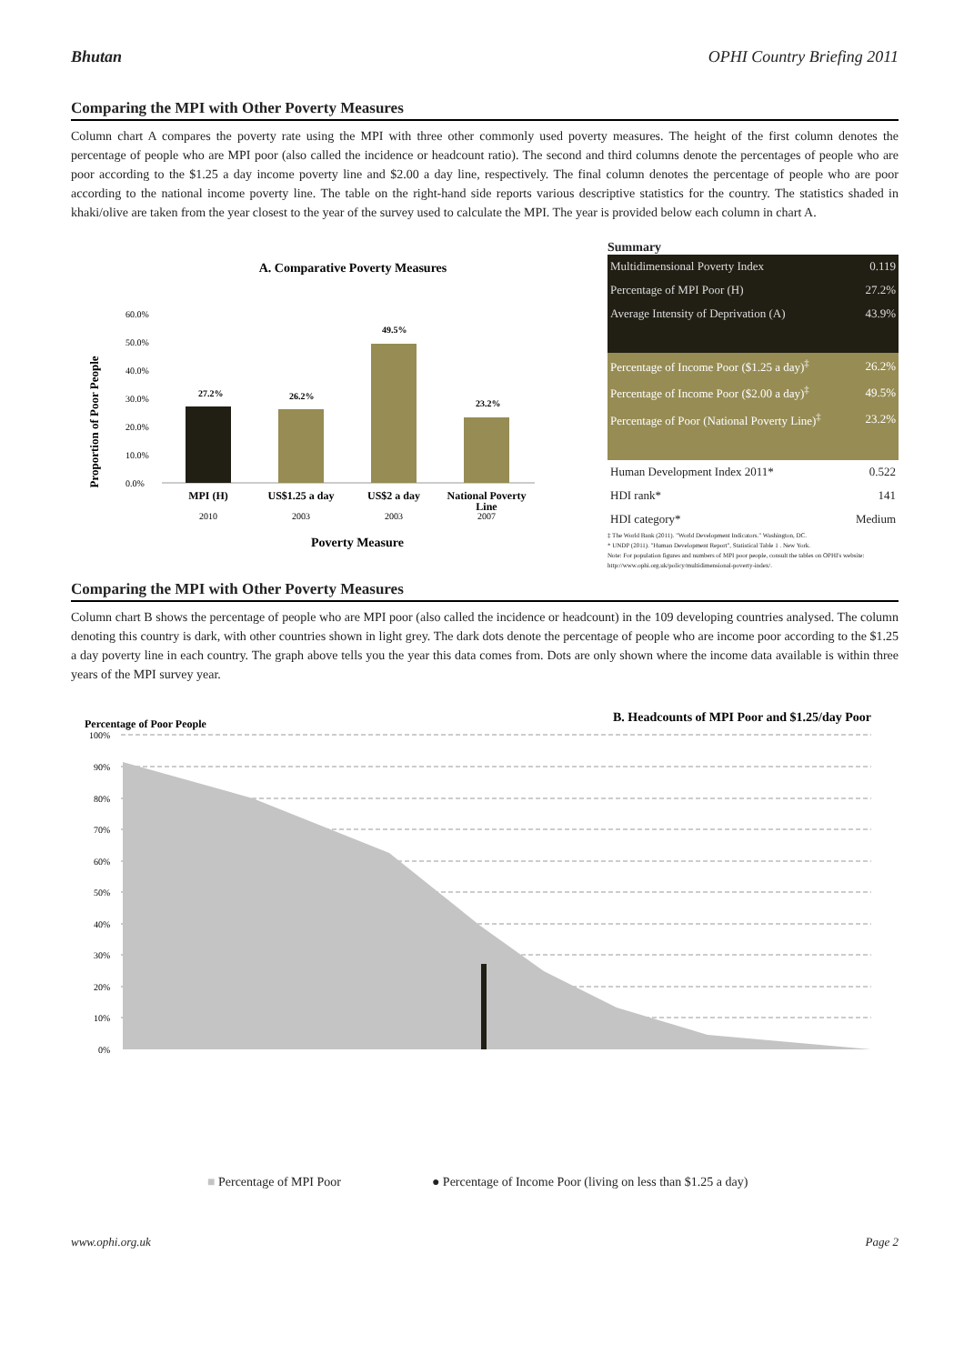Bhutan OPHI Country Briefing 2011
Comparing the MPI with Other Poverty Measures
Column chart A compares the poverty rate using the MPI with three other commonly used poverty measures. The height of the first column denotes the percentage of people who are MPI poor (also called the incidence or headcount ratio). The second and third columns denote the percentages of people who are poor according to the $1.25 a day income poverty line and $2.00 a day line, respectively. The final column denotes the percentage of people who are poor according to the national income poverty line. The table on the right-hand side reports various descriptive statistics for the country. The statistics shaded in khaki/olive are taken from the year closest to the year of the survey used to calculate the MPI. The year is provided below each column in chart A.
A. Comparative Poverty Measures
Proportion of Poor People
60.0%
50.0%
40.0%
30.0%
20.0%
10.0%
0.0%
27.2%
26.2%
49.5%
23.2%
MPI (H)
US$1.25 a day
US$2 a day
National Poverty
Line
2010
2003
2003
2007
Poverty Measure
Summary
| Multidimensional Poverty Index | 0.119 |
| Percentage of MPI Poor (H) | 27.2% |
| Average Intensity of Deprivation (A) | 43.9% |
| Percentage of Income Poor ($1.25 a day)<sup>‡</sup> | 26.2% |
| Percentage of Income Poor ($2.00 a day)<sup>‡</sup> | 49.5% |
| Percentage of Poor (National Poverty Line)<sup>‡</sup> | 23.2% |
| Human Development Index 2011* | 0.522 |
| HDI rank* | 141 |
| HDI category* | Medium |
‡ The World Bank (2011). "World Development Indicators." Washington, DC.
* UNDP (2011). "Human Development Report", Statistical Table 1 . New York.
Note: For population figures and numbers of MPI poor people, consult the tables on OPHI's website: http://www.ophi.org.uk/policy/multidimensional-poverty-index/.
Comparing the MPI with Other Poverty Measures
Column chart B shows the percentage of people who are MPI poor (also called the incidence or headcount) in the 109 developing countries analysed. The column denoting this country is dark, with other countries shown in light grey. The dark dots denote the percentage of people who are income poor according to the $1.25 a day poverty line in each country. The graph above tells you the year this data comes from. Dots are only shown where the income data available is within three years of the MPI survey year.
Percentage of Poor People
B. Headcounts of MPI Poor and $1.25/day Poor
100%
90%
80%
70%
60%
50%
40%
30%
20%
10%
0%
■ Percentage of MPI Poor ● Percentage of Income Poor (living on less than $1.25 a day)
www.ophi.org.uk Page 2